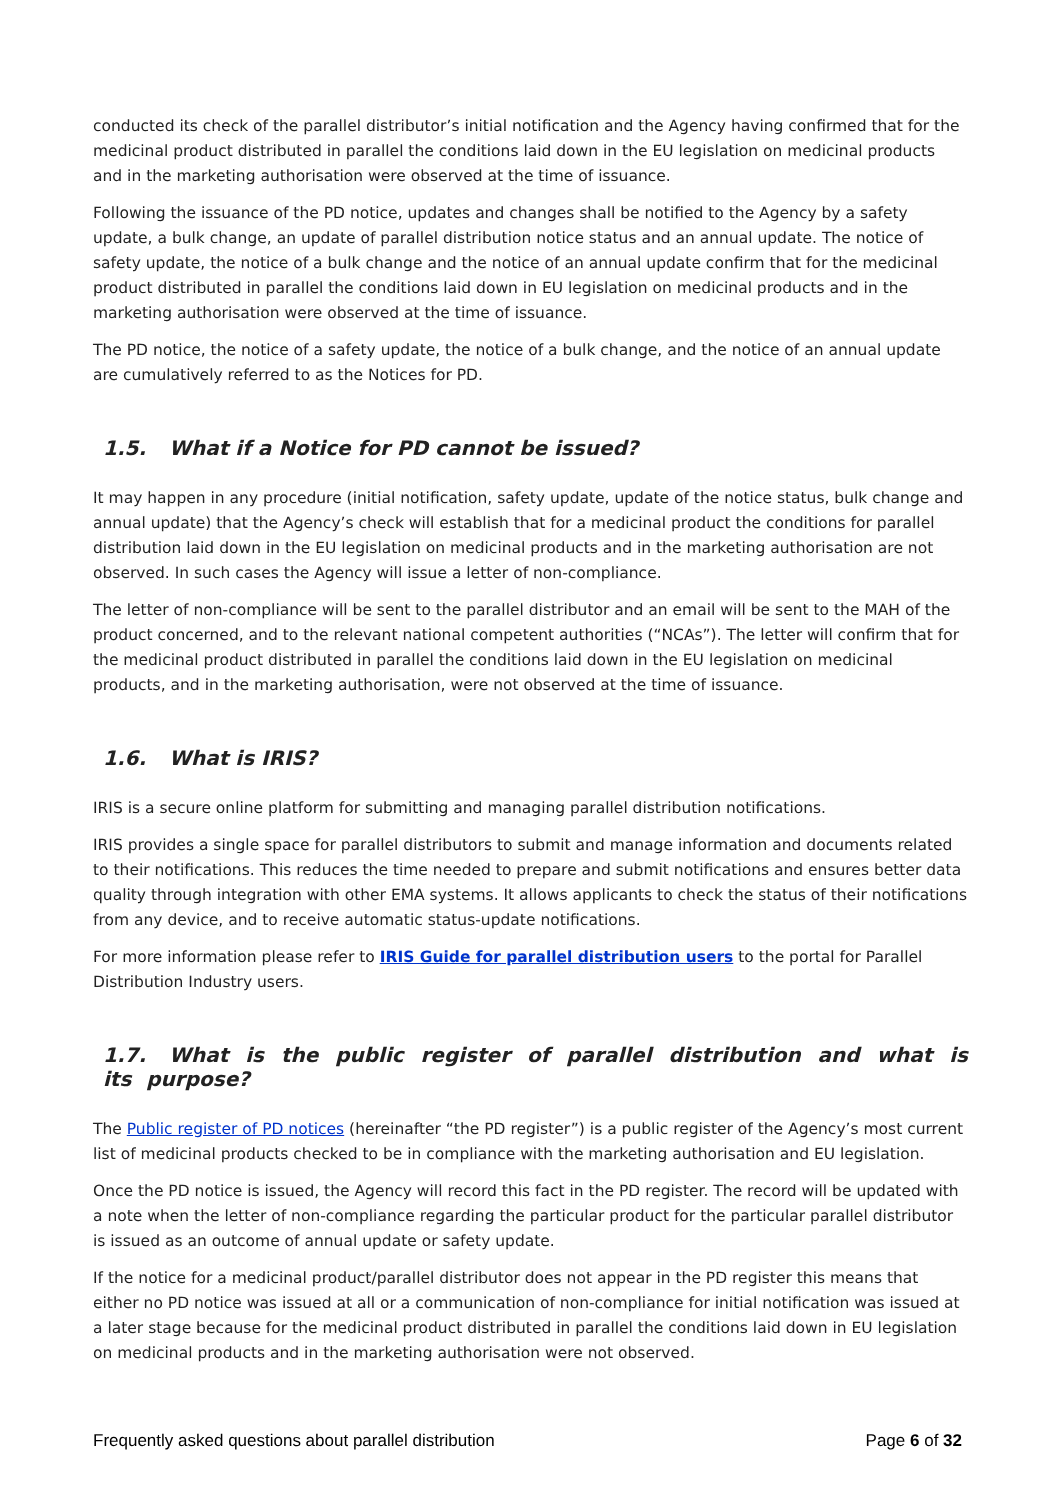conducted its check of the parallel distributor’s initial notification and the Agency having confirmed that for the medicinal product distributed in parallel the conditions laid down in the EU legislation on medicinal products and in the marketing authorisation were observed at the time of issuance.
Following the issuance of the PD notice, updates and changes shall be notified to the Agency by a safety update, a bulk change, an update of parallel distribution notice status and an annual update. The notice of safety update, the notice of a bulk change and the notice of an annual update confirm that for the medicinal product distributed in parallel the conditions laid down in EU legislation on medicinal products and in the marketing authorisation were observed at the time of issuance.
The PD notice, the notice of a safety update, the notice of a bulk change, and the notice of an annual update are cumulatively referred to as the Notices for PD.
1.5. What if a Notice for PD cannot be issued?
It may happen in any procedure (initial notification, safety update, update of the notice status, bulk change and annual update) that the Agency’s check will establish that for a medicinal product the conditions for parallel distribution laid down in the EU legislation on medicinal products and in the marketing authorisation are not observed. In such cases the Agency will issue a letter of non-compliance.
The letter of non-compliance will be sent to the parallel distributor and an email will be sent to the MAH of the product concerned, and to the relevant national competent authorities (“NCAs”). The letter will confirm that for the medicinal product distributed in parallel the conditions laid down in the EU legislation on medicinal products, and in the marketing authorisation, were not observed at the time of issuance.
1.6. What is IRIS?
IRIS is a secure online platform for submitting and managing parallel distribution notifications.
IRIS provides a single space for parallel distributors to submit and manage information and documents related to their notifications. This reduces the time needed to prepare and submit notifications and ensures better data quality through integration with other EMA systems. It allows applicants to check the status of their notifications from any device, and to receive automatic status-update notifications.
For more information please refer to IRIS Guide for parallel distribution users to the portal for Parallel Distribution Industry users.
1.7. What is the public register of parallel distribution and what is its purpose?
The Public register of PD notices (hereinafter “the PD register”) is a public register of the Agency’s most current list of medicinal products checked to be in compliance with the marketing authorisation and EU legislation.
Once the PD notice is issued, the Agency will record this fact in the PD register. The record will be updated with a note when the letter of non-compliance regarding the particular product for the particular parallel distributor is issued as an outcome of annual update or safety update.
If the notice for a medicinal product/parallel distributor does not appear in the PD register this means that either no PD notice was issued at all or a communication of non-compliance for initial notification was issued at a later stage because for the medicinal product distributed in parallel the conditions laid down in EU legislation on medicinal products and in the marketing authorisation were not observed.
Frequently asked questions about parallel distribution Page 6 of 32